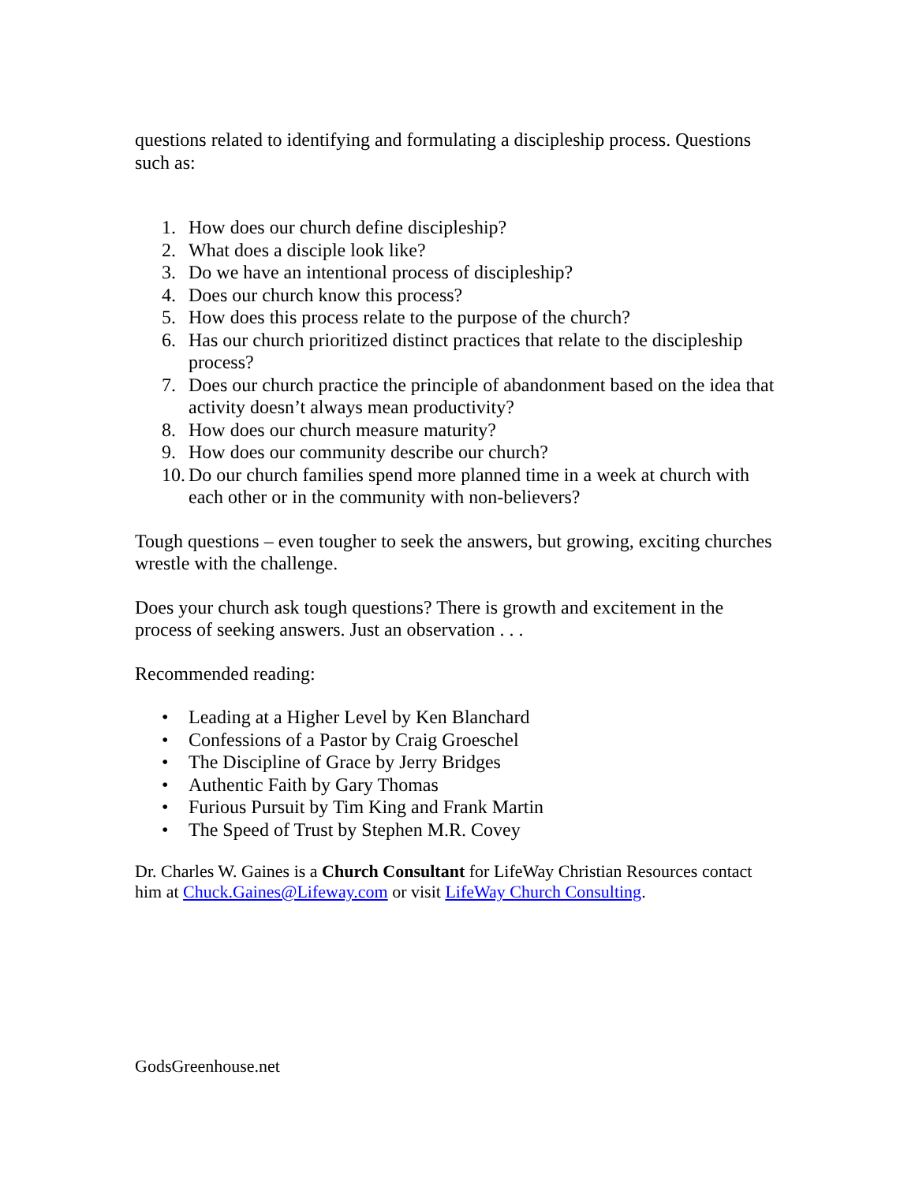questions related to identifying and formulating a discipleship process. Questions such as:
1. How does our church define discipleship?
2. What does a disciple look like?
3. Do we have an intentional process of discipleship?
4. Does our church know this process?
5. How does this process relate to the purpose of the church?
6. Has our church prioritized distinct practices that relate to the discipleship process?
7. Does our church practice the principle of abandonment based on the idea that activity doesn’t always mean productivity?
8. How does our church measure maturity?
9. How does our community describe our church?
10. Do our church families spend more planned time in a week at church with each other or in the community with non-believers?
Tough questions – even tougher to seek the answers, but growing, exciting churches wrestle with the challenge.
Does your church ask tough questions? There is growth and excitement in the process of seeking answers. Just an observation . . .
Recommended reading:
• Leading at a Higher Level by Ken Blanchard
• Confessions of a Pastor by Craig Groeschel
• The Discipline of Grace by Jerry Bridges
• Authentic Faith by Gary Thomas
• Furious Pursuit by Tim King and Frank Martin
• The Speed of Trust by Stephen M.R. Covey
Dr. Charles W. Gaines is a Church Consultant for LifeWay Christian Resources contact him at Chuck.Gaines@Lifeway.com or visit LifeWay Church Consulting.
GodsGreenhouse.net